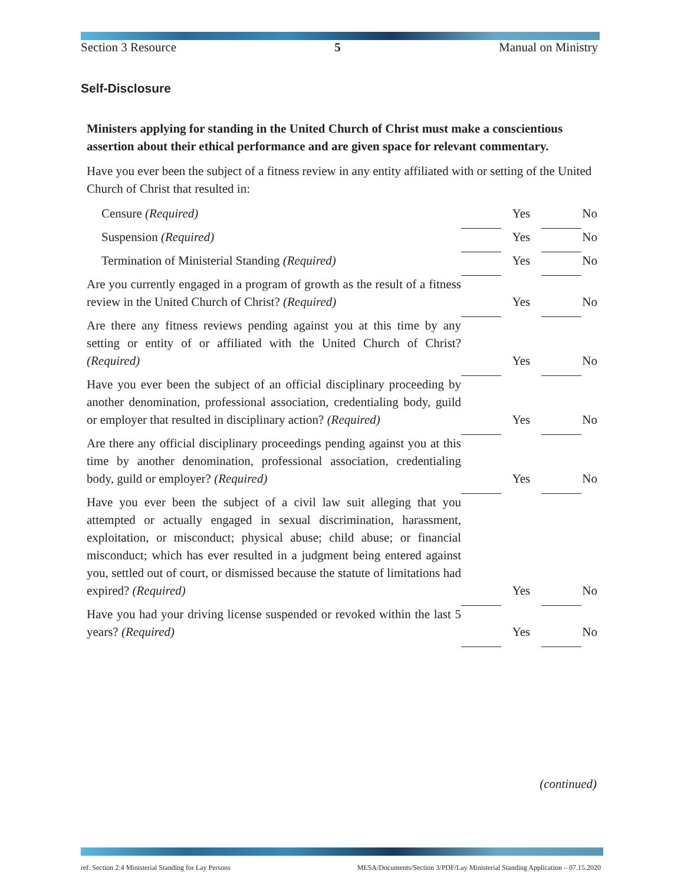Section 3 Resource 5 Manual on Ministry
Self-Disclosure
Ministers applying for standing in the United Church of Christ must make a conscientious assertion about their ethical performance and are given space for relevant commentary.
Have you ever been the subject of a fitness review in any entity affiliated with or setting of the United Church of Christ that resulted in:
| Censure (Required) | | Yes | | No |
| Suspension (Required) | | Yes | | No |
| Termination of Ministerial Standing (Required) | | Yes | | No |
| Are you currently engaged in a program of growth as the result of a fitness review in the United Church of Christ? (Required) | | Yes | | No |
| Are there any fitness reviews pending against you at this time by any setting or entity of or affiliated with the United Church of Christ? (Required) | | Yes | | No |
| Have you ever been the subject of an official disciplinary proceeding by another denomination, professional association, credentialing body, guild or employer that resulted in disciplinary action? (Required) | | Yes | | No |
| Are there any official disciplinary proceedings pending against you at this time by another denomination, professional association, credentialing body, guild or employer? (Required) | | Yes | | No |
| Have you ever been the subject of a civil law suit alleging that you attempted or actually engaged in sexual discrimination, harassment, exploitation, or misconduct; physical abuse; child abuse; or financial misconduct; which has ever resulted in a judgment being entered against you, settled out of court, or dismissed because the statute of limitations had expired? (Required) | | Yes | | No |
| Have you had your driving license suspended or revoked within the last 5 years? (Required) | | Yes | | No |
(continued)
ref. Section 2:4 Ministerial Standing for Lay Persons MESA/Documents/Section 3/PDF/Lay Ministerial Standing Application – 07.15.2020